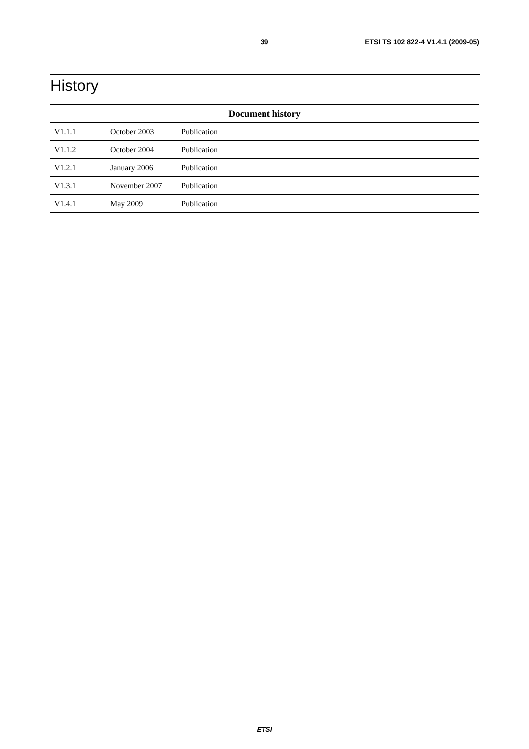39 ETSI TS 102 822-4 V1.4.1 (2009-05)
History
| Document history | | |
| --- | --- | --- |
| V1.1.1 | October 2003 | Publication |
| V1.1.2 | October 2004 | Publication |
| V1.2.1 | January 2006 | Publication |
| V1.3.1 | November 2007 | Publication |
| V1.4.1 | May 2009 | Publication |
ETSI